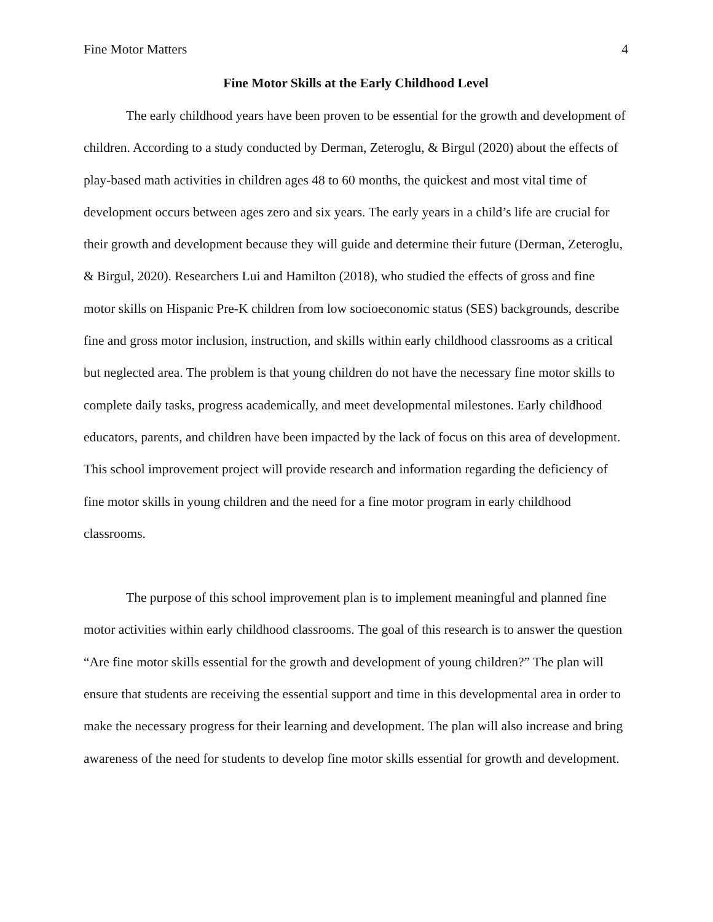Fine Motor Matters 4
Fine Motor Skills at the Early Childhood Level
The early childhood years have been proven to be essential for the growth and development of children. According to a study conducted by Derman, Zeteroglu, & Birgul (2020) about the effects of play-based math activities in children ages 48 to 60 months, the quickest and most vital time of development occurs between ages zero and six years. The early years in a child’s life are crucial for their growth and development because they will guide and determine their future (Derman, Zeteroglu, & Birgul, 2020). Researchers Lui and Hamilton (2018), who studied the effects of gross and fine motor skills on Hispanic Pre-K children from low socioeconomic status (SES) backgrounds, describe fine and gross motor inclusion, instruction, and skills within early childhood classrooms as a critical but neglected area. The problem is that young children do not have the necessary fine motor skills to complete daily tasks, progress academically, and meet developmental milestones. Early childhood educators, parents, and children have been impacted by the lack of focus on this area of development. This school improvement project will provide research and information regarding the deficiency of fine motor skills in young children and the need for a fine motor program in early childhood classrooms.
The purpose of this school improvement plan is to implement meaningful and planned fine motor activities within early childhood classrooms. The goal of this research is to answer the question “Are fine motor skills essential for the growth and development of young children?” The plan will ensure that students are receiving the essential support and time in this developmental area in order to make the necessary progress for their learning and development. The plan will also increase and bring awareness of the need for students to develop fine motor skills essential for growth and development.